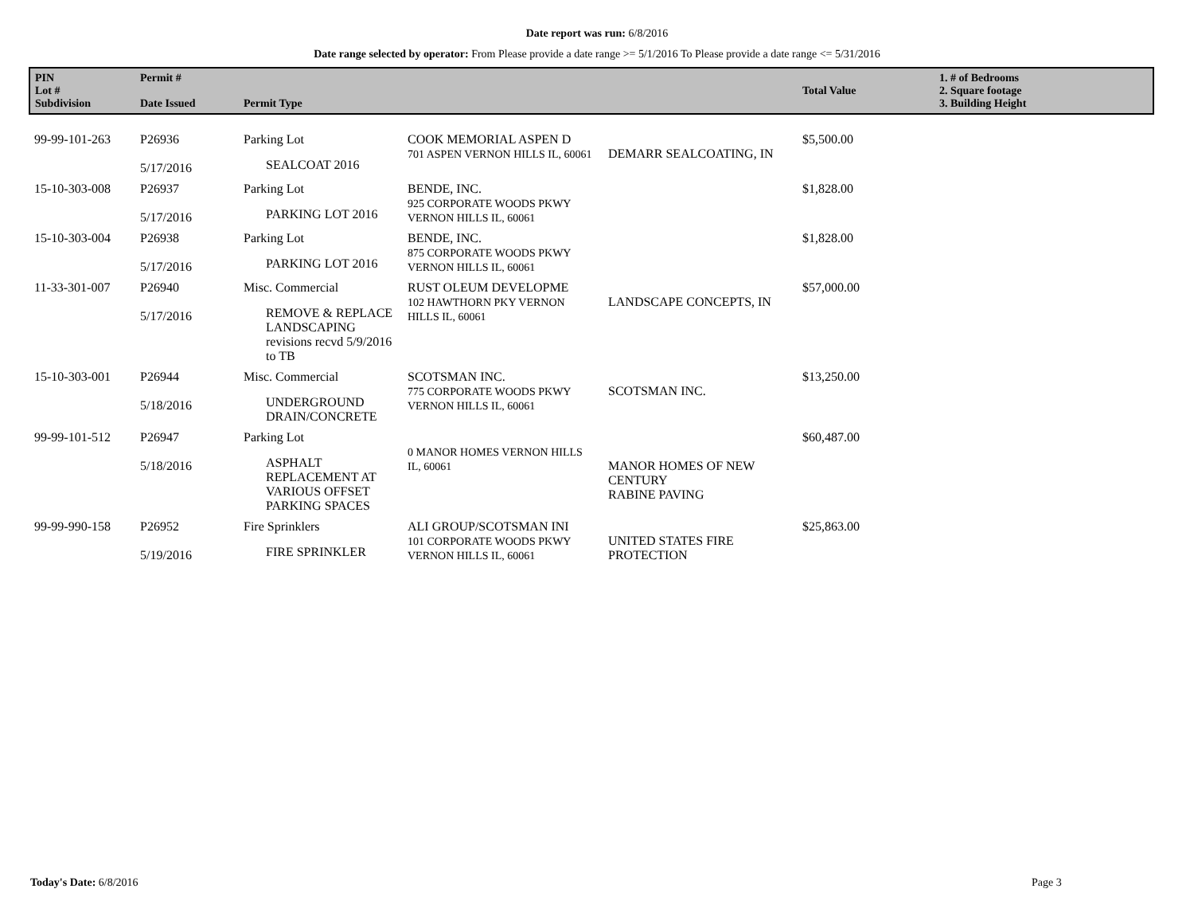Date report was run: 6/8/2016
Date range selected by operator: From Please provide a date range >= 5/1/2016 To Please provide a date range <= 5/31/2016
| PIN Lot # Subdivision | Permit # Date Issued | Permit Type | | | Total Value | 1. # of Bedrooms 2. Square footage 3. Building Height |
| --- | --- | --- | --- | --- | --- | --- |
| 99-99-101-263 | P26936 5/17/2016 | Parking Lot SEALCOAT 2016 | COOK MEMORIAL ASPEN D 701 ASPEN VERNON HILLS IL, 60061 | DEMARR SEALCOATING, IN | $5,500.00 | |
| 15-10-303-008 | P26937 5/17/2016 | Parking Lot PARKING LOT 2016 | BENDE, INC. 925 CORPORATE WOODS PKWY VERNON HILLS IL, 60061 | | $1,828.00 | |
| 15-10-303-004 | P26938 5/17/2016 | Parking Lot PARKING LOT 2016 | BENDE, INC. 875 CORPORATE WOODS PKWY VERNON HILLS IL, 60061 | | $1,828.00 | |
| 11-33-301-007 | P26940 5/17/2016 | Misc. Commercial REMOVE & REPLACE LANDSCAPING revisions recvd 5/9/2016 to TB | RUST OLEUM DEVELOPME 102 HAWTHORN PKY VERNON HILLS IL, 60061 | LANDSCAPE CONCEPTS, IN | $57,000.00 | |
| 15-10-303-001 | P26944 5/18/2016 | Misc. Commercial UNDERGROUND DRAIN/CONCRETE | SCOTSMAN INC. 775 CORPORATE WOODS PKWY VERNON HILLS IL, 60061 | SCOTSMAN INC. | $13,250.00 | |
| 99-99-101-512 | P26947 5/18/2016 | Parking Lot ASPHALT REPLACEMENT AT VARIOUS OFFSET PARKING SPACES | 0 MANOR HOMES VERNON HILLS IL, 60061 | MANOR HOMES OF NEW CENTURY RABINE PAVING | $60,487.00 | |
| 99-99-990-158 | P26952 5/19/2016 | Fire Sprinklers FIRE SPRINKLER | ALI GROUP/SCOTSMAN INI 101 CORPORATE WOODS PKWY VERNON HILLS IL, 60061 | UNITED STATES FIRE PROTECTION | $25,863.00 | |
Today's Date: 6/8/2016 Page 3